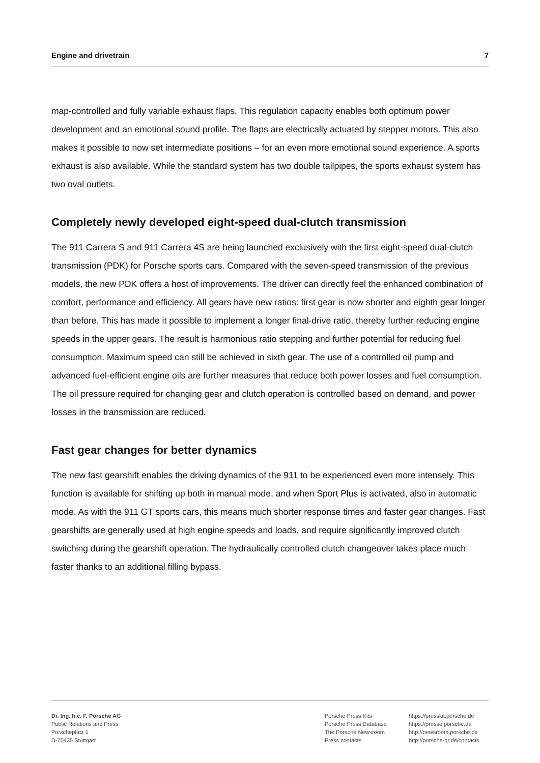Engine and drivetrain 7
map-controlled and fully variable exhaust flaps. This regulation capacity enables both optimum power development and an emotional sound profile. The flaps are electrically actuated by stepper motors. This also makes it possible to now set intermediate positions – for an even more emotional sound experience. A sports exhaust is also available. While the standard system has two double tailpipes, the sports exhaust system has two oval outlets.
Completely newly developed eight-speed dual-clutch transmission
The 911 Carrera S and 911 Carrera 4S are being launched exclusively with the first eight-speed dual-clutch transmission (PDK) for Porsche sports cars. Compared with the seven-speed transmission of the previous models, the new PDK offers a host of improvements. The driver can directly feel the enhanced combination of comfort, performance and efficiency. All gears have new ratios: first gear is now shorter and eighth gear longer than before. This has made it possible to implement a longer final-drive ratio, thereby further reducing engine speeds in the upper gears. The result is harmonious ratio stepping and further potential for reducing fuel consumption. Maximum speed can still be achieved in sixth gear. The use of a controlled oil pump and advanced fuel-efficient engine oils are further measures that reduce both power losses and fuel consumption. The oil pressure required for changing gear and clutch operation is controlled based on demand, and power losses in the transmission are reduced.
Fast gear changes for better dynamics
The new fast gearshift enables the driving dynamics of the 911 to be experienced even more intensely. This function is available for shifting up both in manual mode, and when Sport Plus is activated, also in automatic mode. As with the 911 GT sports cars, this means much shorter response times and faster gear changes. Fast gearshifts are generally used at high engine speeds and loads, and require significantly improved clutch switching during the gearshift operation. The hydraulically controlled clutch changeover takes place much faster thanks to an additional filling bypass.
Dr. Ing. h.c. F. Porsche AG
Public Relations and Press
Porscheplatz 1
D-70435 Stuttgart
Porsche Press Kits
Porsche Press Database
The Porsche Newsroom
Press contacts
https://presskit.porsche.de
https://presse.porsche.de
http://newsroom.porsche.de
http://porsche-qr.de/contacts